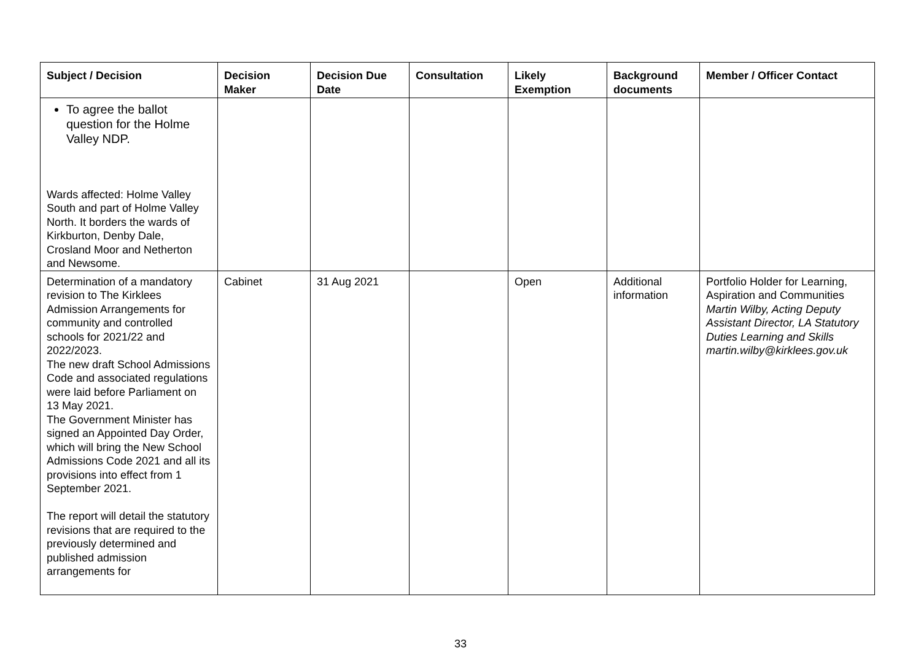| Subject / Decision | Decision Maker | Decision Due Date | Consultation | Likely Exemption | Background documents | Member / Officer Contact |
| --- | --- | --- | --- | --- | --- | --- |
| To agree the ballot question for the Holme Valley NDP. Wards affected: Holme Valley South and part of Holme Valley North. It borders the wards of Kirkburton, Denby Dale, Crosland Moor and Netherton and Newsome. | | | | | | |
| Determination of a mandatory revision to The Kirklees Admission Arrangements for community and controlled schools for 2021/22 and 2022/2023. The new draft School Admissions Code and associated regulations were laid before Parliament on 13 May 2021. The Government Minister has signed an Appointed Day Order, which will bring the New School Admissions Code 2021 and all its provisions into effect from 1 September 2021. The report will detail the statutory revisions that are required to the previously determined and published admission arrangements for | Cabinet | 31 Aug 2021 | | Open | Additional information | Portfolio Holder for Learning, Aspiration and Communities Martin Wilby, Acting Deputy Assistant Director, LA Statutory Duties Learning and Skills martin.wilby@kirklees.gov.uk |
33